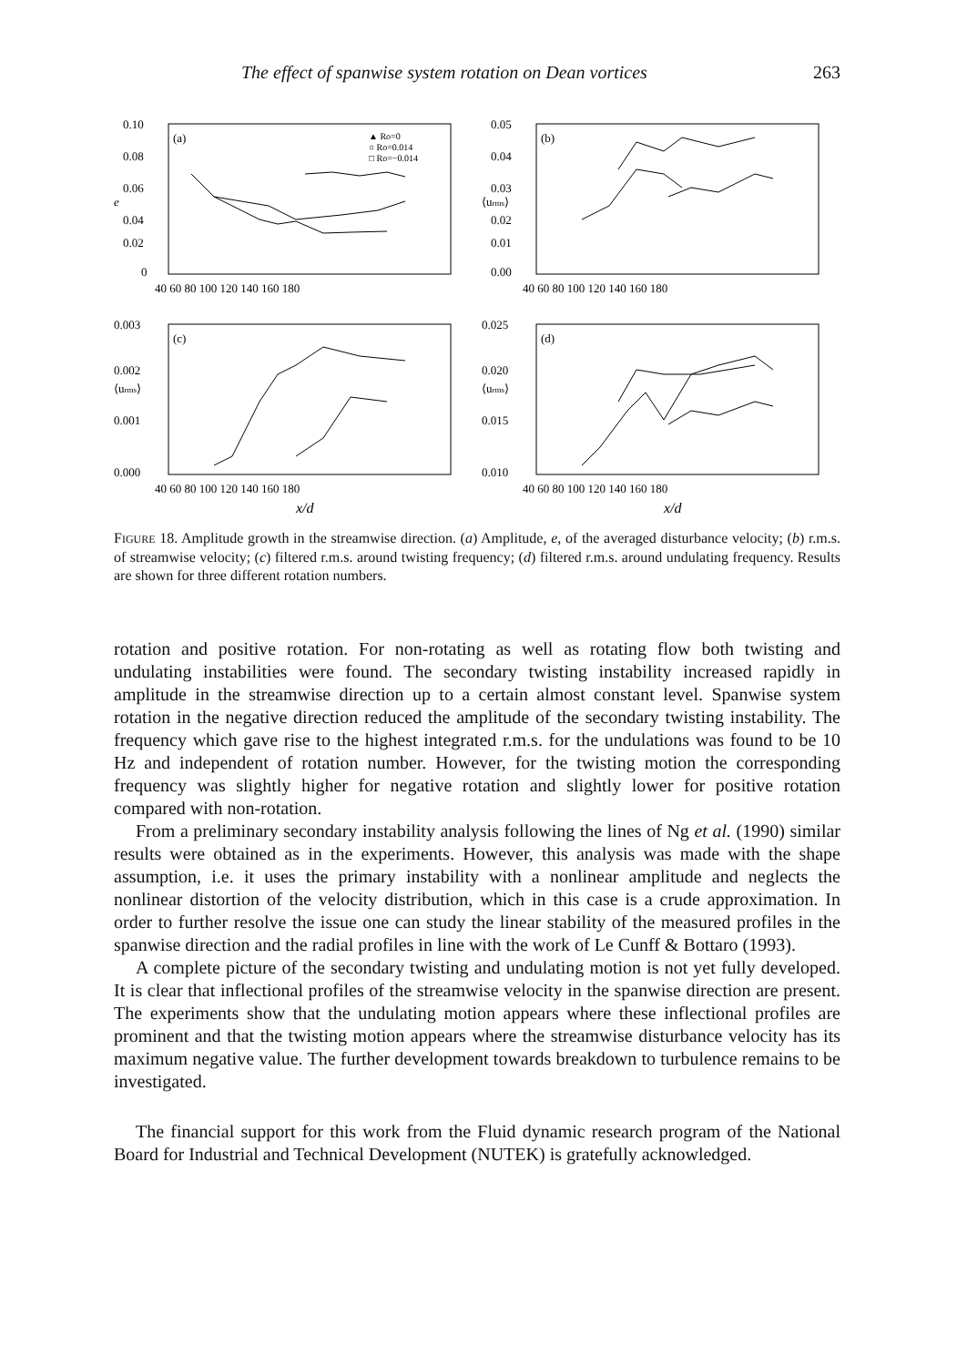The effect of spanwise system rotation on Dean vortices 263
(a)
▲ Ro=0
○ Ro=0.014
□ Ro=−0.014
0.10
0.08
0.06
e
0.04
0.02
0
40 60 80 100 120 140 160 180
(b)
0.05
0.04
0.03
⟨urms⟩
0.02
0.01
0.00
40 60 80 100 120 140 160 180
(c)
0.003
0.002
⟨urms⟩
0.001
0.000
40 60 80 100 120 140 160 180
x/d
(d)
0.025
0.020
⟨urms⟩
0.015
0.010
40 60 80 100 120 140 160 180
x/d
FIGURE 18. Amplitude growth in the streamwise direction. (a) Amplitude, e, of the averaged disturbance velocity; (b) r.m.s. of streamwise velocity; (c) filtered r.m.s. around twisting frequency; (d) filtered r.m.s. around undulating frequency. Results are shown for three different rotation numbers.
rotation and positive rotation. For non-rotating as well as rotating flow both twisting and undulating instabilities were found. The secondary twisting instability increased rapidly in amplitude in the streamwise direction up to a certain almost constant level. Spanwise system rotation in the negative direction reduced the amplitude of the secondary twisting instability. The frequency which gave rise to the highest integrated r.m.s. for the undulations was found to be 10 Hz and independent of rotation number. However, for the twisting motion the corresponding frequency was slightly higher for negative rotation and slightly lower for positive rotation compared with non-rotation.
From a preliminary secondary instability analysis following the lines of Ng et al. (1990) similar results were obtained as in the experiments. However, this analysis was made with the shape assumption, i.e. it uses the primary instability with a nonlinear amplitude and neglects the nonlinear distortion of the velocity distribution, which in this case is a crude approximation. In order to further resolve the issue one can study the linear stability of the measured profiles in the spanwise direction and the radial profiles in line with the work of Le Cunff & Bottaro (1993).
A complete picture of the secondary twisting and undulating motion is not yet fully developed. It is clear that inflectional profiles of the streamwise velocity in the spanwise direction are present. The experiments show that the undulating motion appears where these inflectional profiles are prominent and that the twisting motion appears where the streamwise disturbance velocity has its maximum negative value. The further development towards breakdown to turbulence remains to be investigated.
The financial support for this work from the Fluid dynamic research program of the National Board for Industrial and Technical Development (NUTEK) is gratefully acknowledged.